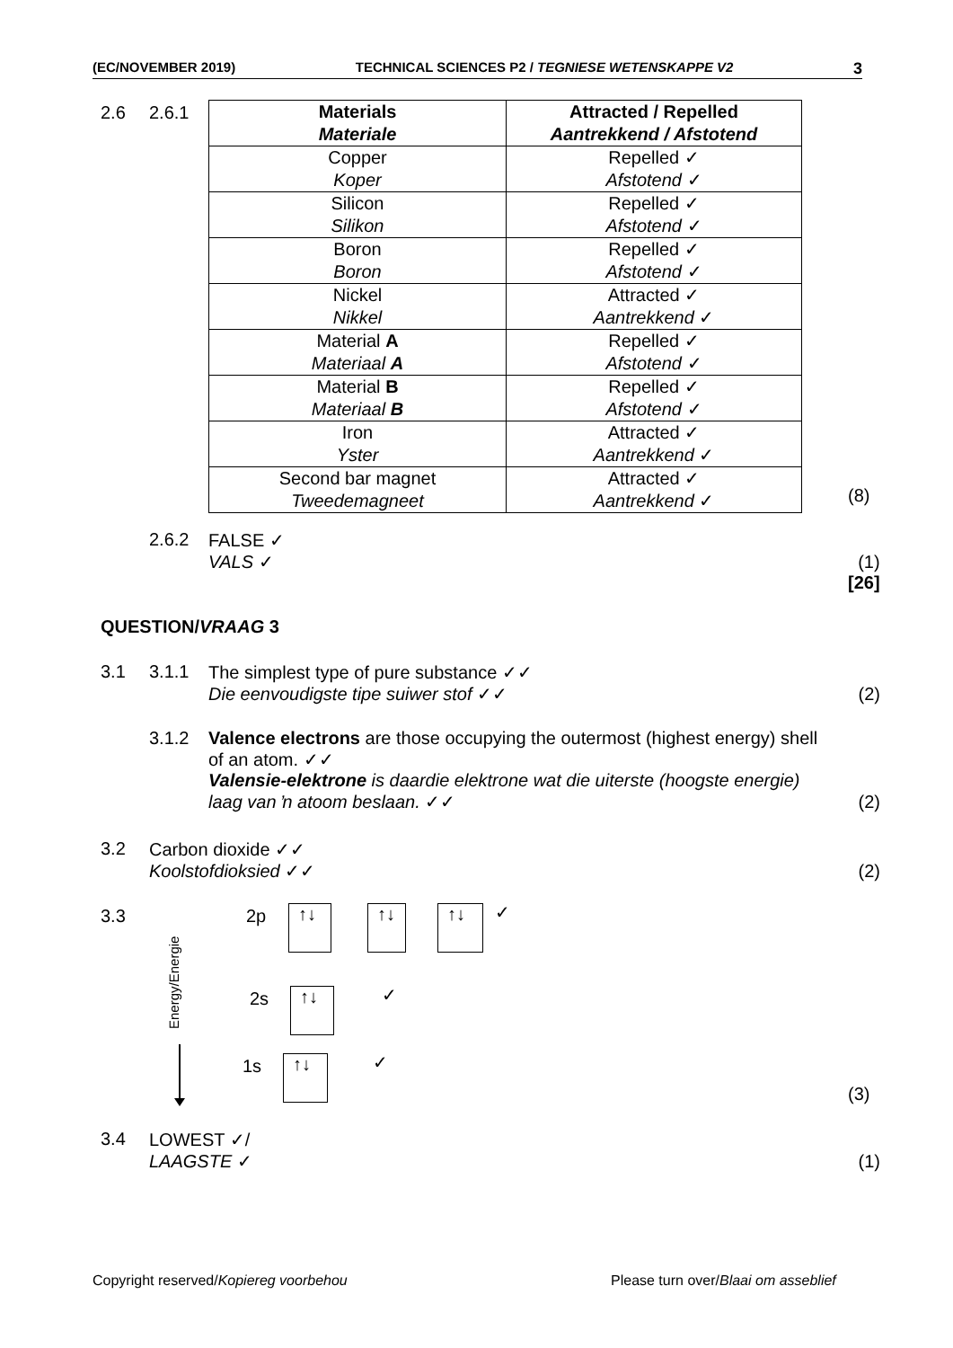(EC/NOVEMBER 2019) TECHNICAL SCIENCES P2 / TEGNIESE WETENSKAPPE V2 3
2.6 2.6.1
| Materials Materiale | Attracted / Repelled Aantrekkend / Afstotend |
| --- | --- |
| Copper Koper | Repelled ✓ Afstotend ✓ |
| Silicon Silikon | Repelled ✓ Afstotend ✓ |
| Boron Boron | Repelled ✓ Afstotend ✓ |
| Nickel Nikkel | Attracted ✓ Aantrekkend ✓ |
| Material A Materiaal A | Repelled ✓ Afstotend ✓ |
| Material B Materiaal B | Repelled ✓ Afstotend ✓ |
| Iron Yster | Attracted ✓ Aantrekkend ✓ |
| Second bar magnet Tweedemagneet | Attracted ✓ Aantrekkend ✓ |
(8)
2.6.2
FALSE ✓
VALS ✓
(1)
[26]
QUESTION/VRAAG 3
3.1 3.1.1 The simplest type of pure substance ✓✓
Die eenvoudigste tipe suiwer stof ✓✓
(2)
3.1.2 Valence electrons are those occupying the outermost (highest energy) shell of an atom. ✓✓
Valensie-elektrone is daardie elektrone wat die uiterste (hoogste energie) laag van ŉ atoom beslaan. ✓✓
(2)
3.2 Carbon dioxide ✓✓
Koolstofdioksied ✓✓
(2)
3.3
Energy/Energie
2p ↑↓ ↑↓ ↑↓ ✓
2s ↑↓ ✓
1s ↑↓ ✓
(3)
3.4 LOWEST ✓/
LAAGSTE ✓
(1)
Copyright reserved/Kopiereg voorbehou
Please turn over/Blaai om asseblief